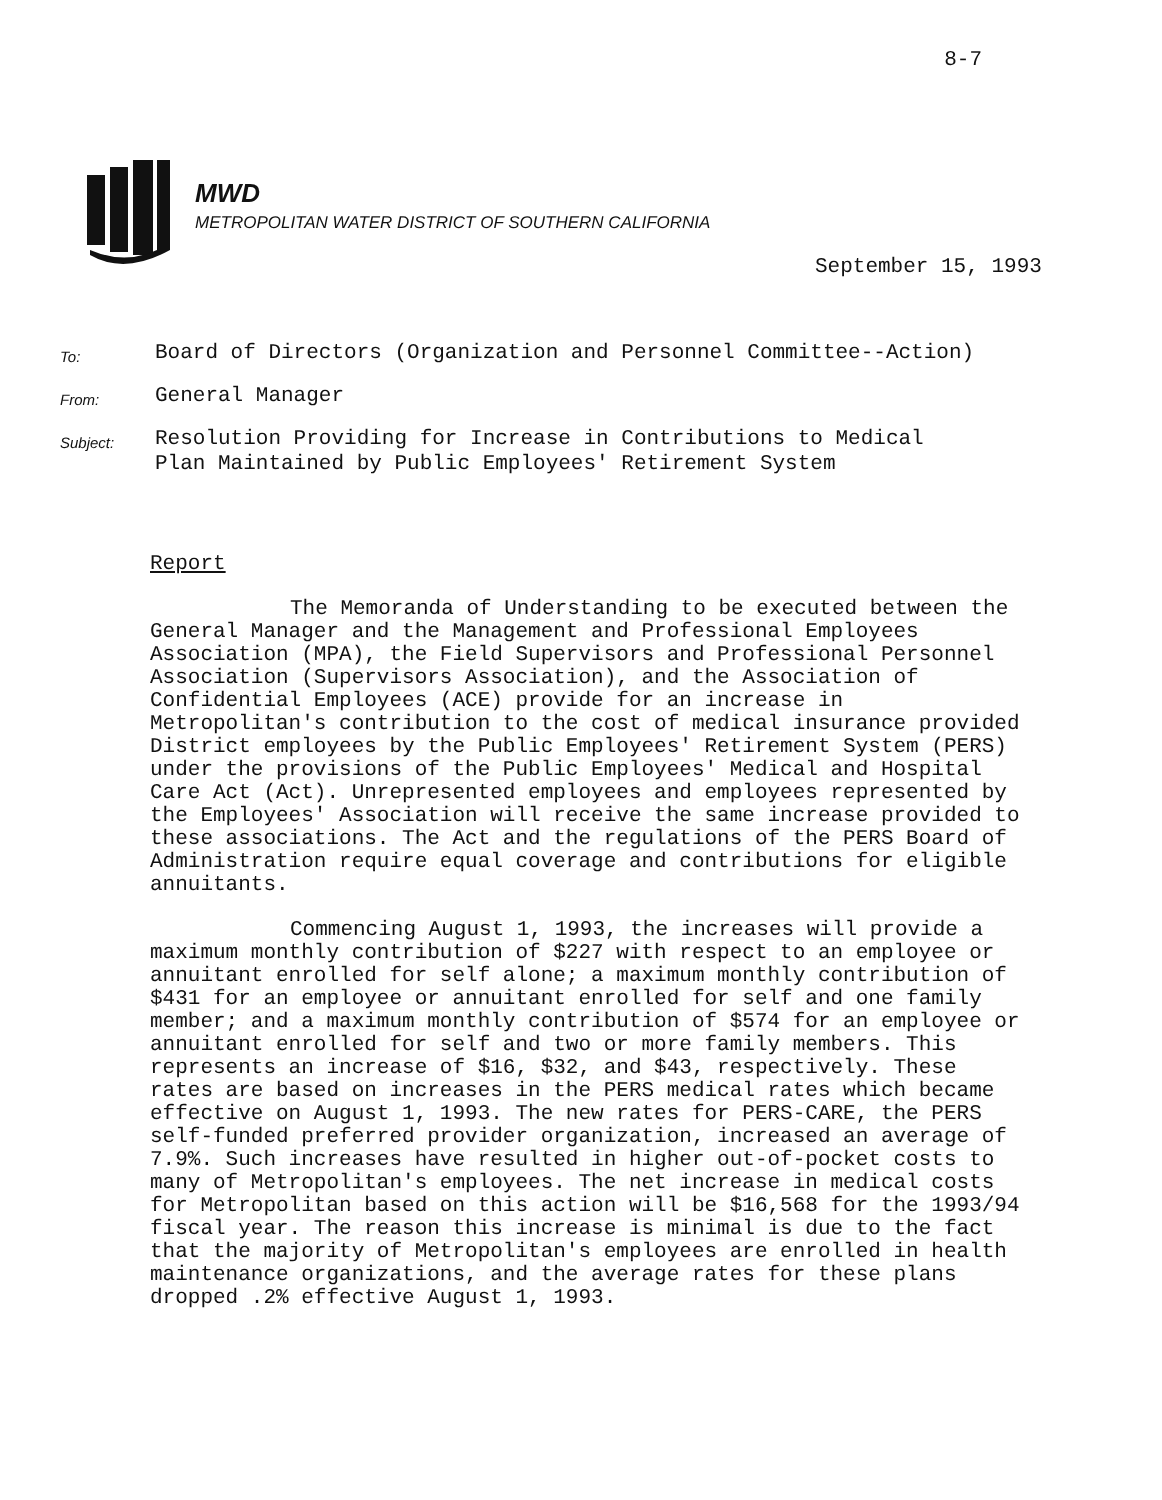8-7
MWD
METROPOLITAN WATER DISTRICT OF SOUTHERN CALIFORNIA
September 15, 1993
To:
Board of Directors (Organization and Personnel Committee--Action)
From:
General Manager
Subject:
Resolution Providing for Increase in Contributions to Medical
Plan Maintained by Public Employees' Retirement System
Report
The Memoranda of Understanding to be executed between the General Manager and the Management and Professional Employees Association (MPA), the Field Supervisors and Professional Personnel Association (Supervisors Association), and the Association of Confidential Employees (ACE) provide for an increase in Metropolitan's contribution to the cost of medical insurance provided District employees by the Public Employees' Retirement System (PERS) under the provisions of the Public Employees' Medical and Hospital Care Act (Act). Unrepresented employees and employees represented by the Employees' Association will receive the same increase provided to these associations. The Act and the regulations of the PERS Board of Administration require equal coverage and contributions for eligible annuitants.
Commencing August 1, 1993, the increases will provide a maximum monthly contribution of $227 with respect to an employee or annuitant enrolled for self alone; a maximum monthly contribution of $431 for an employee or annuitant enrolled for self and one family member; and a maximum monthly contribution of $574 for an employee or annuitant enrolled for self and two or more family members. This represents an increase of $16, $32, and $43, respectively. These rates are based on increases in the PERS medical rates which became effective on August 1, 1993. The new rates for PERS-CARE, the PERS self-funded preferred provider organization, increased an average of 7.9%. Such increases have resulted in higher out-of-pocket costs to many of Metropolitan's employees. The net increase in medical costs for Metropolitan based on this action will be $16,568 for the 1993/94 fiscal year. The reason this increase is minimal is due to the fact that the majority of Metropolitan's employees are enrolled in health maintenance organizations, and the average rates for these plans dropped .2% effective August 1, 1993.